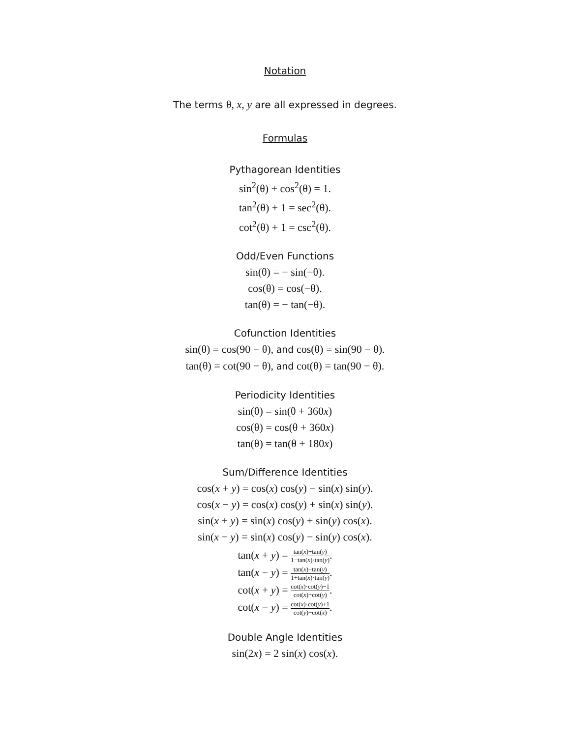Notation
The terms θ, x, y are all expressed in degrees.
Formulas
Pythagorean Identities
sin<sup>2</sup>(θ) + cos<sup>2</sup>(θ) = 1.
tan<sup>2</sup>(θ) + 1 = sec<sup>2</sup>(θ).
cot<sup>2</sup>(θ) + 1 = csc<sup>2</sup>(θ).
Odd/Even Functions
sin(θ) = − sin(−θ).
cos(θ) = cos(−θ).
tan(θ) = − tan(−θ).
Cofunction Identities
sin(θ) = cos(90 − θ), and cos(θ) = sin(90 − θ).
tan(θ) = cot(90 − θ), and cot(θ) = tan(90 − θ).
Periodicity Identities
sin(θ) = sin(θ + 360x)
cos(θ) = cos(θ + 360x)
tan(θ) = tan(θ + 180x)
Sum/Difference Identities
cos(x + y) = cos(x) cos(y) − sin(x) sin(y).
cos(x − y) = cos(x) cos(y) + sin(x) sin(y).
sin(x + y) = sin(x) cos(y) + sin(y) cos(x).
sin(x − y) = sin(x) cos(y) − sin(y) cos(x).
tan(x + y) = tan(x)+tan(y) 1−tan(x)·tan(y).
tan(x − y) = tan(x)−tan(y) 1+tan(x)·tan(y).
cot(x + y) = cot(x)·cot(y)−1 cot(x)+cot(y).
cot(x − y) = cot(x)·cot(y)+1 cot(y)−cot(x).
Double Angle Identities
sin(2x) = 2 sin(x) cos(x).